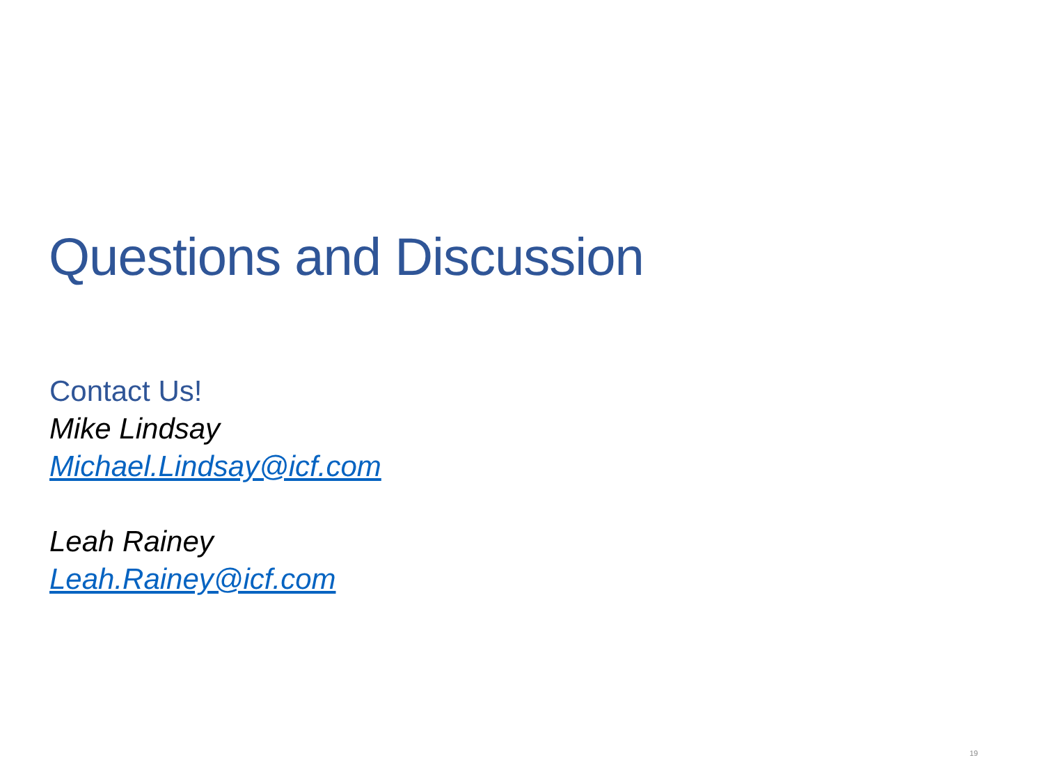Questions and Discussion
Contact Us!
Mike Lindsay
Michael.Lindsay@icf.com
Leah Rainey
Leah.Rainey@icf.com
19